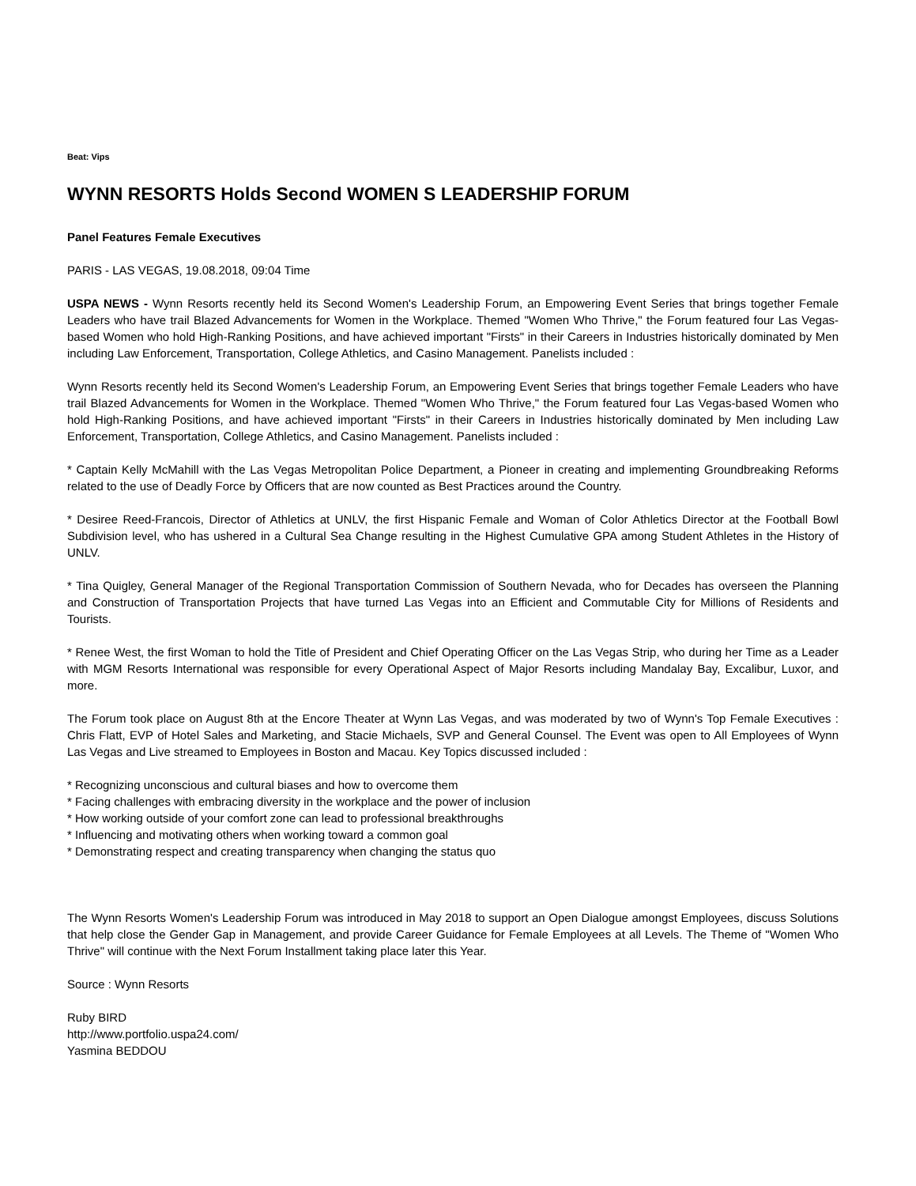Beat: Vips
WYNN RESORTS Holds Second WOMEN S LEADERSHIP FORUM
Panel Features Female Executives
PARIS - LAS VEGAS, 19.08.2018, 09:04 Time
USPA NEWS - Wynn Resorts recently held its Second Women's Leadership Forum, an Empowering Event Series that brings together Female Leaders who have trail Blazed Advancements for Women in the Workplace. Themed "Women Who Thrive," the Forum featured four Las Vegas-based Women who hold High-Ranking Positions, and have achieved important "Firsts" in their Careers in Industries historically dominated by Men including Law Enforcement, Transportation, College Athletics, and Casino Management. Panelists included :
Wynn Resorts recently held its Second Women's Leadership Forum, an Empowering Event Series that brings together Female Leaders who have trail Blazed Advancements for Women in the Workplace. Themed "Women Who Thrive," the Forum featured four Las Vegas-based Women who hold High-Ranking Positions, and have achieved important "Firsts" in their Careers in Industries historically dominated by Men including Law Enforcement, Transportation, College Athletics, and Casino Management. Panelists included :
* Captain Kelly McMahill with the Las Vegas Metropolitan Police Department, a Pioneer in creating and implementing Groundbreaking Reforms related to the use of Deadly Force by Officers that are now counted as Best Practices around the Country.
* Desiree Reed-Francois, Director of Athletics at UNLV, the first Hispanic Female and Woman of Color Athletics Director at the Football Bowl Subdivision level, who has ushered in a Cultural Sea Change resulting in the Highest Cumulative GPA among Student Athletes in the History of UNLV.
* Tina Quigley, General Manager of the Regional Transportation Commission of Southern Nevada, who for Decades has overseen the Planning and Construction of Transportation Projects that have turned Las Vegas into an Efficient and Commutable City for Millions of Residents and Tourists.
* Renee West, the first Woman to hold the Title of President and Chief Operating Officer on the Las Vegas Strip, who during her Time as a Leader with MGM Resorts International was responsible for every Operational Aspect of Major Resorts including Mandalay Bay, Excalibur, Luxor, and more.
The Forum took place on August 8th at the Encore Theater at Wynn Las Vegas, and was moderated by two of Wynn's Top Female Executives : Chris Flatt, EVP of Hotel Sales and Marketing, and Stacie Michaels, SVP and General Counsel. The Event was open to All Employees of Wynn Las Vegas and Live streamed to Employees in Boston and Macau. Key Topics discussed included :
* Recognizing unconscious and cultural biases and how to overcome them
* Facing challenges with embracing diversity in the workplace and the power of inclusion
* How working outside of your comfort zone can lead to professional breakthroughs
* Influencing and motivating others when working toward a common goal
* Demonstrating respect and creating transparency when changing the status quo
The Wynn Resorts Women's Leadership Forum was introduced in May 2018 to support an Open Dialogue amongst Employees, discuss Solutions that help close the Gender Gap in Management, and provide Career Guidance for Female Employees at all Levels. The Theme of "Women Who Thrive" will continue with the Next Forum Installment taking place later this Year.
Source : Wynn Resorts
Ruby BIRD
http://www.portfolio.uspa24.com/
Yasmina BEDDOU